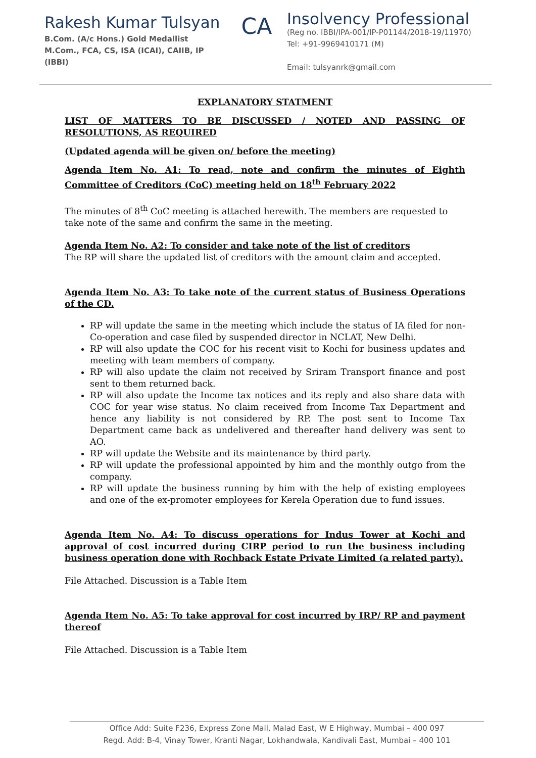Rakesh Kumar Tulsyan
B.Com. (A/c Hons.) Gold Medallist
M.Com., FCA, CS, ISA (ICAI), CAIIB, IP (IBBI)
CA
Insolvency Professional
(Reg no. IBBI/IPA-001/IP-P01144/2018-19/11970)
Tel: +91-9969410171 (M)
Email: tulsyanrk@gmail.com
EXPLANATORY STATMENT
LIST OF MATTERS TO BE DISCUSSED / NOTED AND PASSING OF RESOLUTIONS, AS REQUIRED
(Updated agenda will be given on/ before the meeting)
Agenda Item No. A1: To read, note and confirm the minutes of Eighth Committee of Creditors (CoC) meeting held on 18<sup>th</sup> February 2022
The minutes of 8<sup>th</sup> CoC meeting is attached herewith. The members are requested to take note of the same and confirm the same in the meeting.
Agenda Item No. A2: To consider and take note of the list of creditors
The RP will share the updated list of creditors with the amount claim and accepted.
Agenda Item No. A3: To take note of the current status of Business Operations of the CD.
RP will update the same in the meeting which include the status of IA filed for non-Co-operation and case filed by suspended director in NCLAT, New Delhi.
RP will also update the COC for his recent visit to Kochi for business updates and meeting with team members of company.
RP will also update the claim not received by Sriram Transport finance and post sent to them returned back.
RP will also update the Income tax notices and its reply and also share data with COC for year wise status. No claim received from Income Tax Department and hence any liability is not considered by RP. The post sent to Income Tax Department came back as undelivered and thereafter hand delivery was sent to AO.
RP will update the Website and its maintenance by third party.
RP will update the professional appointed by him and the monthly outgo from the company.
RP will update the business running by him with the help of existing employees and one of the ex-promoter employees for Kerela Operation due to fund issues.
Agenda Item No. A4: To discuss operations for Indus Tower at Kochi and approval of cost incurred during CIRP period to run the business including business operation done with Rochback Estate Private Limited (a related party).
File Attached. Discussion is a Table Item
Agenda Item No. A5: To take approval for cost incurred by IRP/ RP and payment thereof
File Attached. Discussion is a Table Item
Office Add: Suite F236, Express Zone Mall, Malad East, W E Highway, Mumbai – 400 097
Regd. Add: B-4, Vinay Tower, Kranti Nagar, Lokhandwala, Kandivali East, Mumbai – 400 101